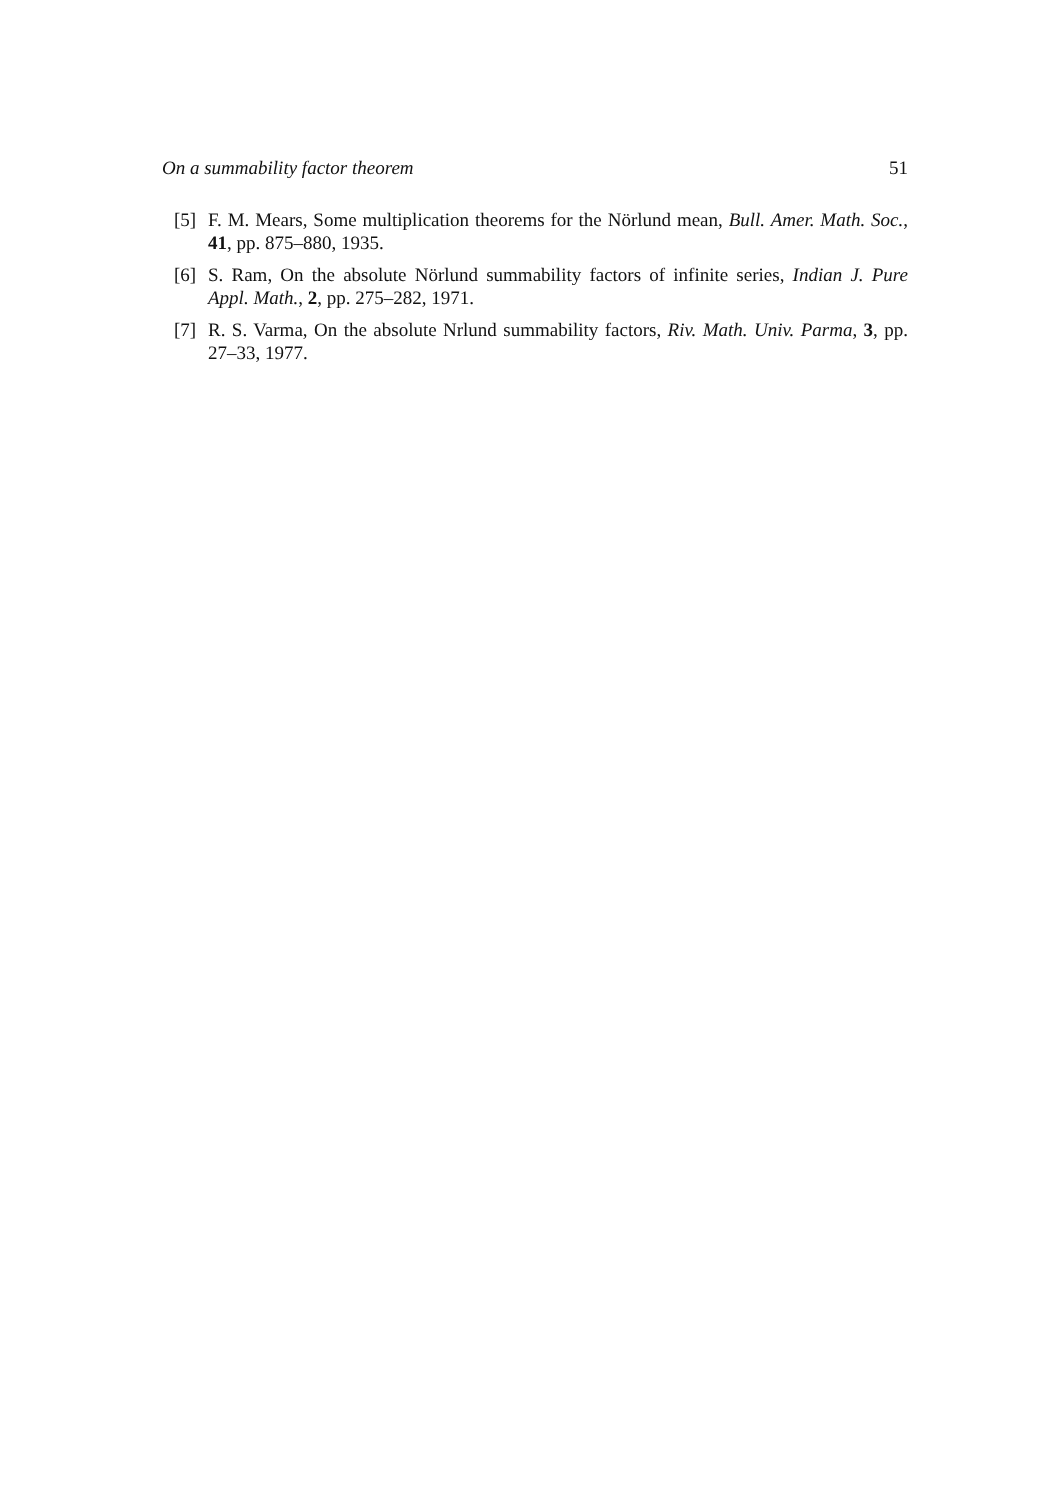On a summability factor theorem 51
[5] F. M. Mears, Some multiplication theorems for the Nörlund mean, Bull. Amer. Math. Soc., 41, pp. 875–880, 1935.
[6] S. Ram, On the absolute Nörlund summability factors of infinite series, Indian J. Pure Appl. Math., 2, pp. 275–282, 1971.
[7] R. S. Varma, On the absolute Nrlund summability factors, Riv. Math. Univ. Parma, 3, pp. 27–33, 1977.